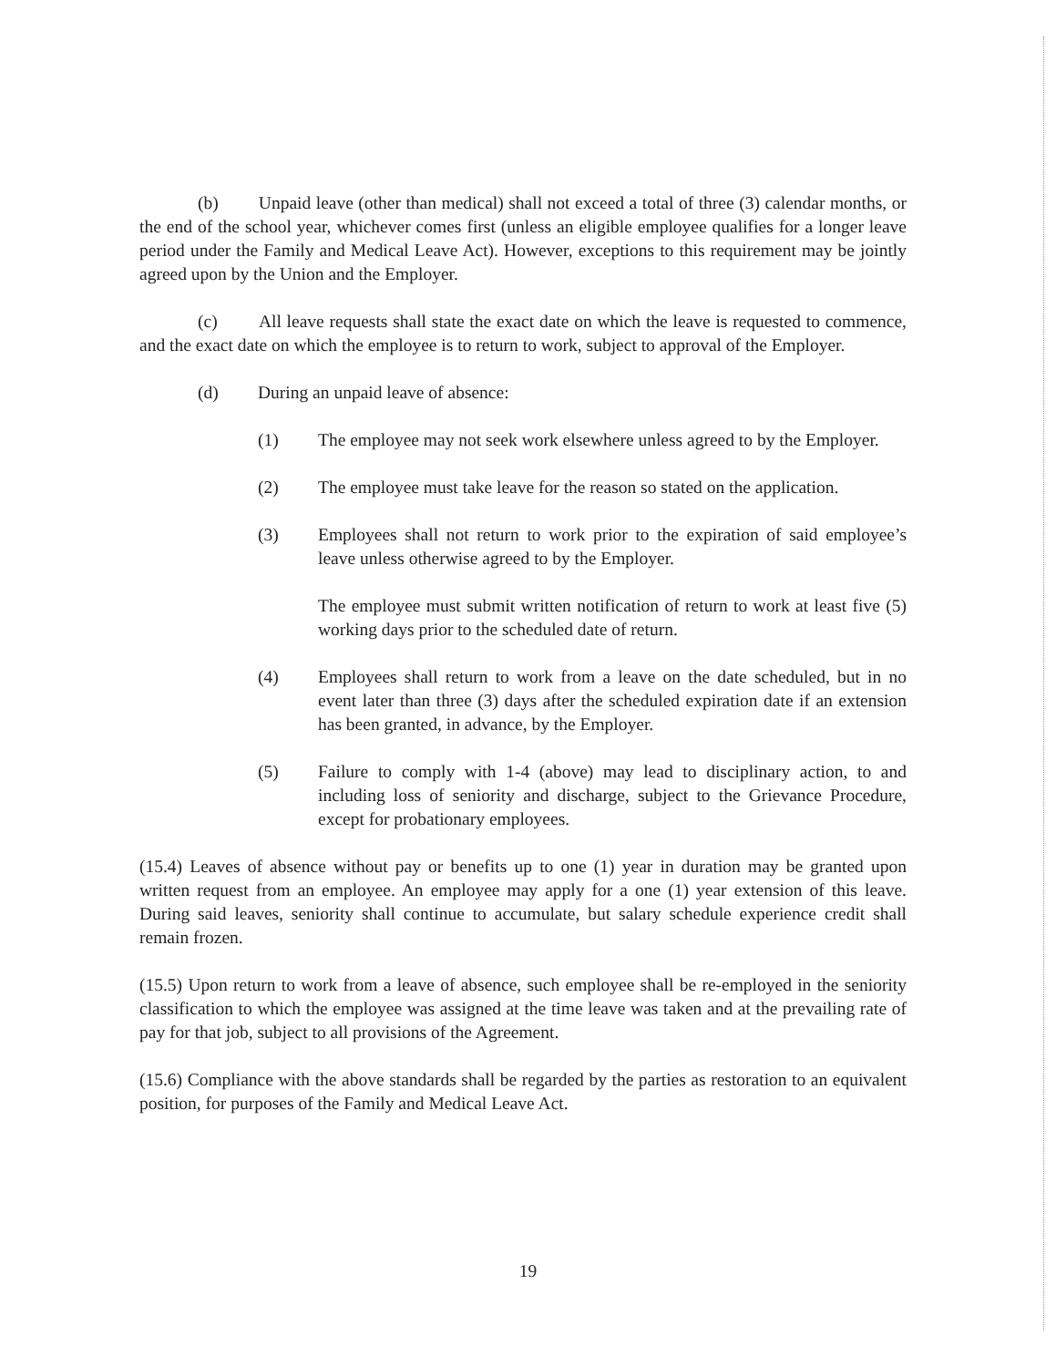(b) Unpaid leave (other than medical) shall not exceed a total of three (3) calendar months, or the end of the school year, whichever comes first (unless an eligible employee qualifies for a longer leave period under the Family and Medical Leave Act). However, exceptions to this requirement may be jointly agreed upon by the Union and the Employer.
(c) All leave requests shall state the exact date on which the leave is requested to commence, and the exact date on which the employee is to return to work, subject to approval of the Employer.
(d) During an unpaid leave of absence:
(1) The employee may not seek work elsewhere unless agreed to by the Employer.
(2) The employee must take leave for the reason so stated on the application.
(3) Employees shall not return to work prior to the expiration of said employee’s leave unless otherwise agreed to by the Employer.
The employee must submit written notification of return to work at least five (5) working days prior to the scheduled date of return.
(4) Employees shall return to work from a leave on the date scheduled, but in no event later than three (3) days after the scheduled expiration date if an extension has been granted, in advance, by the Employer.
(5) Failure to comply with 1-4 (above) may lead to disciplinary action, to and including loss of seniority and discharge, subject to the Grievance Procedure, except for probationary employees.
(15.4) Leaves of absence without pay or benefits up to one (1) year in duration may be granted upon written request from an employee. An employee may apply for a one (1) year extension of this leave. During said leaves, seniority shall continue to accumulate, but salary schedule experience credit shall remain frozen.
(15.5) Upon return to work from a leave of absence, such employee shall be re-employed in the seniority classification to which the employee was assigned at the time leave was taken and at the prevailing rate of pay for that job, subject to all provisions of the Agreement.
(15.6) Compliance with the above standards shall be regarded by the parties as restoration to an equivalent position, for purposes of the Family and Medical Leave Act.
19